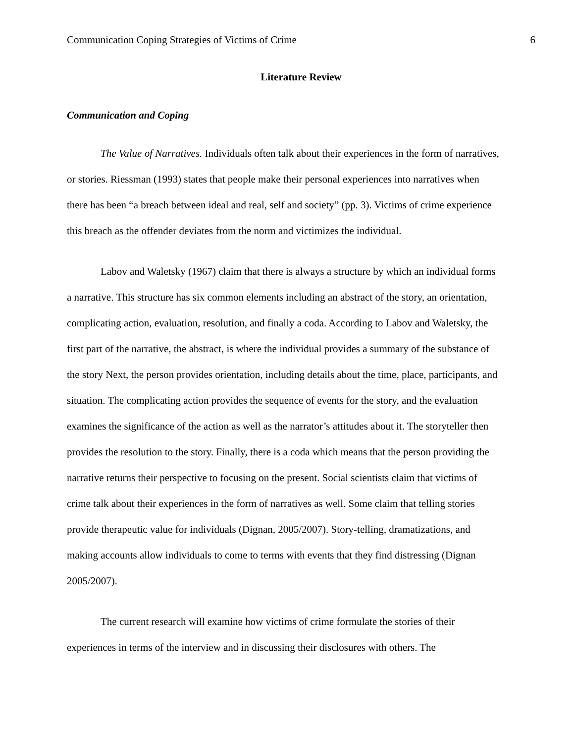Communication Coping Strategies of Victims of Crime 6
Literature Review
Communication and Coping
The Value of Narratives. Individuals often talk about their experiences in the form of narratives, or stories. Riessman (1993) states that people make their personal experiences into narratives when there has been “a breach between ideal and real, self and society” (pp. 3). Victims of crime experience this breach as the offender deviates from the norm and victimizes the individual.
Labov and Waletsky (1967) claim that there is always a structure by which an individual forms a narrative. This structure has six common elements including an abstract of the story, an orientation, complicating action, evaluation, resolution, and finally a coda. According to Labov and Waletsky, the first part of the narrative, the abstract, is where the individual provides a summary of the substance of the story Next, the person provides orientation, including details about the time, place, participants, and situation. The complicating action provides the sequence of events for the story, and the evaluation examines the significance of the action as well as the narrator’s attitudes about it. The storyteller then provides the resolution to the story. Finally, there is a coda which means that the person providing the narrative returns their perspective to focusing on the present. Social scientists claim that victims of crime talk about their experiences in the form of narratives as well. Some claim that telling stories provide therapeutic value for individuals (Dignan, 2005/2007). Story-telling, dramatizations, and making accounts allow individuals to come to terms with events that they find distressing (Dignan 2005/2007).
The current research will examine how victims of crime formulate the stories of their experiences in terms of the interview and in discussing their disclosures with others. The